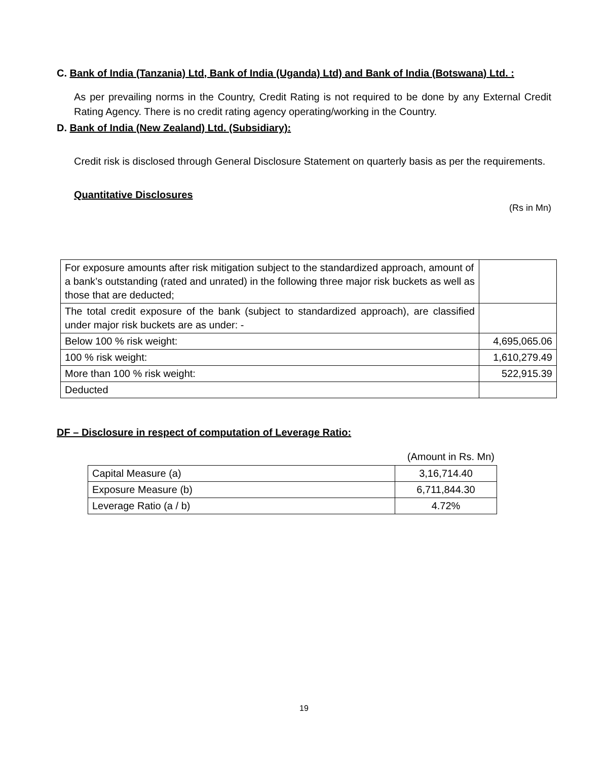C. Bank of India (Tanzania) Ltd, Bank of India (Uganda) Ltd) and Bank of India (Botswana) Ltd. :
As per prevailing norms in the Country, Credit Rating is not required to be done by any External Credit Rating Agency. There is no credit rating agency operating/working in the Country.
D. Bank of India (New Zealand) Ltd. (Subsidiary):
Credit risk is disclosed through General Disclosure Statement on quarterly basis as per the requirements.
Quantitative Disclosures
(Rs in Mn)
| For exposure amounts after risk mitigation subject to the standardized approach, amount of a bank’s outstanding (rated and unrated) in the following three major risk buckets as well as those that are deducted; | |
| The total credit exposure of the bank (subject to standardized approach), are classified under major risk buckets are as under: - | |
| Below 100 % risk weight: | 4,695,065.06 |
| 100 % risk weight: | 1,610,279.49 |
| More than 100 % risk weight: | 522,915.39 |
| Deducted | |
DF – Disclosure in respect of computation of Leverage Ratio:
(Amount in Rs. Mn)
| Capital Measure (a) | 3,16,714.40 |
| Exposure Measure (b) | 6,711,844.30 |
| Leverage Ratio (a / b) | 4.72% |
19